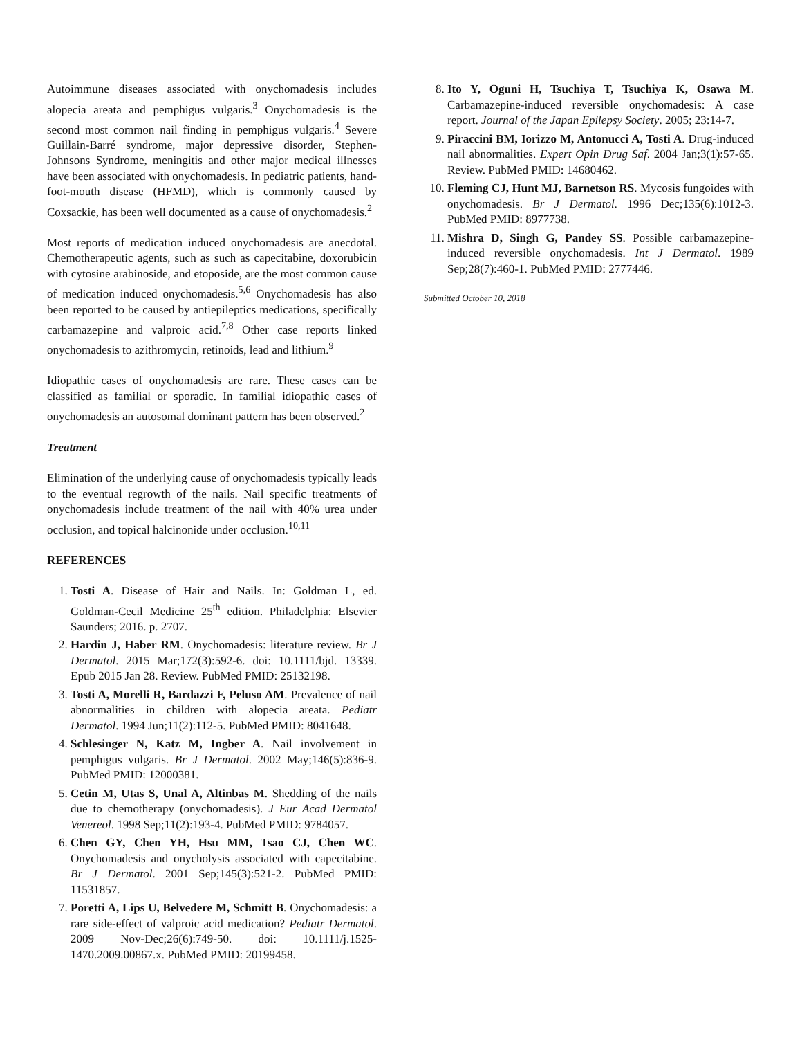Autoimmune diseases associated with onychomadesis includes alopecia areata and pemphigus vulgaris.<sup>3</sup> Onychomadesis is the second most common nail finding in pemphigus vulgaris.<sup>4</sup> Severe Guillain-Barré syndrome, major depressive disorder, Stephen-Johnsons Syndrome, meningitis and other major medical illnesses have been associated with onychomadesis. In pediatric patients, hand-foot-mouth disease (HFMD), which is commonly caused by Coxsackie, has been well documented as a cause of onychomadesis.<sup>2</sup>
Most reports of medication induced onychomadesis are anecdotal. Chemotherapeutic agents, such as such as capecitabine, doxorubicin with cytosine arabinoside, and etoposide, are the most common cause of medication induced onychomadesis.<sup>5,6</sup> Onychomadesis has also been reported to be caused by antiepileptics medications, specifically carbamazepine and valproic acid.<sup>7,8</sup> Other case reports linked onychomadesis to azithromycin, retinoids, lead and lithium.<sup>9</sup>
Idiopathic cases of onychomadesis are rare. These cases can be classified as familial or sporadic. In familial idiopathic cases of onychomadesis an autosomal dominant pattern has been observed.<sup>2</sup>
Treatment
Elimination of the underlying cause of onychomadesis typically leads to the eventual regrowth of the nails. Nail specific treatments of onychomadesis include treatment of the nail with 40% urea under occlusion, and topical halcinonide under occlusion.<sup>10,11</sup>
REFERENCES
1. Tosti A. Disease of Hair and Nails. In: Goldman L, ed. Goldman-Cecil Medicine 25<sup>th</sup> edition. Philadelphia: Elsevier Saunders; 2016. p. 2707.
2. Hardin J, Haber RM. Onychomadesis: literature review. Br J Dermatol. 2015 Mar;172(3):592-6. doi: 10.1111/bjd. 13339. Epub 2015 Jan 28. Review. PubMed PMID: 25132198.
3. Tosti A, Morelli R, Bardazzi F, Peluso AM. Prevalence of nail abnormalities in children with alopecia areata. Pediatr Dermatol. 1994 Jun;11(2):112-5. PubMed PMID: 8041648.
4. Schlesinger N, Katz M, Ingber A. Nail involvement in pemphigus vulgaris. Br J Dermatol. 2002 May;146(5):836-9. PubMed PMID: 12000381.
5. Cetin M, Utas S, Unal A, Altinbas M. Shedding of the nails due to chemotherapy (onychomadesis). J Eur Acad Dermatol Venereol. 1998 Sep;11(2):193-4. PubMed PMID: 9784057.
6. Chen GY, Chen YH, Hsu MM, Tsao CJ, Chen WC. Onychomadesis and onycholysis associated with capecitabine. Br J Dermatol. 2001 Sep;145(3):521-2. PubMed PMID: 11531857.
7. Poretti A, Lips U, Belvedere M, Schmitt B. Onychomadesis: a rare side-effect of valproic acid medication? Pediatr Dermatol. 2009 Nov-Dec;26(6):749-50. doi: 10.1111/j.1525-1470.2009.00867.x. PubMed PMID: 20199458.
8. Ito Y, Oguni H, Tsuchiya T, Tsuchiya K, Osawa M. Carbamazepine-induced reversible onychomadesis: A case report. Journal of the Japan Epilepsy Society. 2005; 23:14-7.
9. Piraccini BM, Iorizzo M, Antonucci A, Tosti A. Drug-induced nail abnormalities. Expert Opin Drug Saf. 2004 Jan;3(1):57-65. Review. PubMed PMID: 14680462.
10. Fleming CJ, Hunt MJ, Barnetson RS. Mycosis fungoides with onychomadesis. Br J Dermatol. 1996 Dec;135(6):1012-3. PubMed PMID: 8977738.
11. Mishra D, Singh G, Pandey SS. Possible carbamazepine-induced reversible onychomadesis. Int J Dermatol. 1989 Sep;28(7):460-1. PubMed PMID: 2777446.
Submitted October 10, 2018